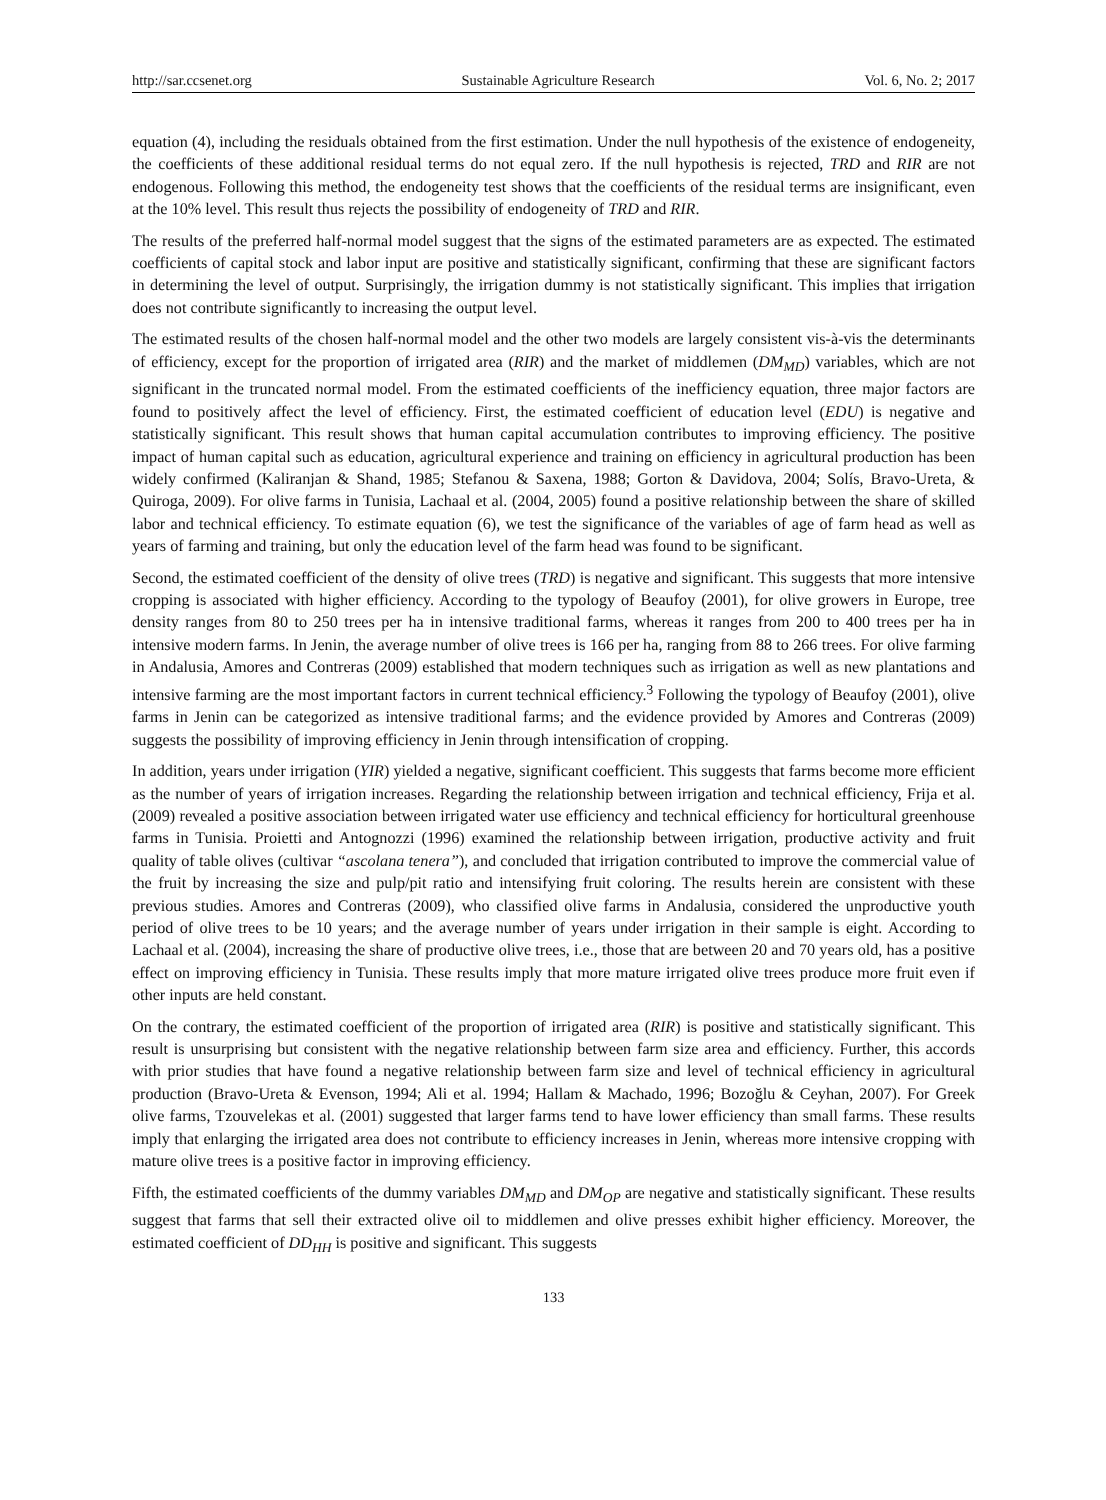http://sar.ccsenet.org Sustainable Agriculture Research Vol. 6, No. 2; 2017
equation (4), including the residuals obtained from the first estimation. Under the null hypothesis of the existence of endogeneity, the coefficients of these additional residual terms do not equal zero. If the null hypothesis is rejected, TRD and RIR are not endogenous. Following this method, the endogeneity test shows that the coefficients of the residual terms are insignificant, even at the 10% level. This result thus rejects the possibility of endogeneity of TRD and RIR.
The results of the preferred half-normal model suggest that the signs of the estimated parameters are as expected. The estimated coefficients of capital stock and labor input are positive and statistically significant, confirming that these are significant factors in determining the level of output. Surprisingly, the irrigation dummy is not statistically significant. This implies that irrigation does not contribute significantly to increasing the output level.
The estimated results of the chosen half-normal model and the other two models are largely consistent vis-à-vis the determinants of efficiency, except for the proportion of irrigated area (RIR) and the market of middlemen (DM<sub>MD</sub>) variables, which are not significant in the truncated normal model. From the estimated coefficients of the inefficiency equation, three major factors are found to positively affect the level of efficiency. First, the estimated coefficient of education level (EDU) is negative and statistically significant. This result shows that human capital accumulation contributes to improving efficiency. The positive impact of human capital such as education, agricultural experience and training on efficiency in agricultural production has been widely confirmed (Kaliranjan & Shand, 1985; Stefanou & Saxena, 1988; Gorton & Davidova, 2004; Solís, Bravo-Ureta, & Quiroga, 2009). For olive farms in Tunisia, Lachaal et al. (2004, 2005) found a positive relationship between the share of skilled labor and technical efficiency. To estimate equation (6), we test the significance of the variables of age of farm head as well as years of farming and training, but only the education level of the farm head was found to be significant.
Second, the estimated coefficient of the density of olive trees (TRD) is negative and significant. This suggests that more intensive cropping is associated with higher efficiency. According to the typology of Beaufoy (2001), for olive growers in Europe, tree density ranges from 80 to 250 trees per ha in intensive traditional farms, whereas it ranges from 200 to 400 trees per ha in intensive modern farms. In Jenin, the average number of olive trees is 166 per ha, ranging from 88 to 266 trees. For olive farming in Andalusia, Amores and Contreras (2009) established that modern techniques such as irrigation as well as new plantations and intensive farming are the most important factors in current technical efficiency.<sup>3</sup> Following the typology of Beaufoy (2001), olive farms in Jenin can be categorized as intensive traditional farms; and the evidence provided by Amores and Contreras (2009) suggests the possibility of improving efficiency in Jenin through intensification of cropping.
In addition, years under irrigation (YIR) yielded a negative, significant coefficient. This suggests that farms become more efficient as the number of years of irrigation increases. Regarding the relationship between irrigation and technical efficiency, Frija et al. (2009) revealed a positive association between irrigated water use efficiency and technical efficiency for horticultural greenhouse farms in Tunisia. Proietti and Antognozzi (1996) examined the relationship between irrigation, productive activity and fruit quality of table olives (cultivar “ascolana tenera”), and concluded that irrigation contributed to improve the commercial value of the fruit by increasing the size and pulp/pit ratio and intensifying fruit coloring. The results herein are consistent with these previous studies. Amores and Contreras (2009), who classified olive farms in Andalusia, considered the unproductive youth period of olive trees to be 10 years; and the average number of years under irrigation in their sample is eight. According to Lachaal et al. (2004), increasing the share of productive olive trees, i.e., those that are between 20 and 70 years old, has a positive effect on improving efficiency in Tunisia. These results imply that more mature irrigated olive trees produce more fruit even if other inputs are held constant.
On the contrary, the estimated coefficient of the proportion of irrigated area (RIR) is positive and statistically significant. This result is unsurprising but consistent with the negative relationship between farm size area and efficiency. Further, this accords with prior studies that have found a negative relationship between farm size and level of technical efficiency in agricultural production (Bravo-Ureta & Evenson, 1994; Ali et al. 1994; Hallam & Machado, 1996; Bozoğlu & Ceyhan, 2007). For Greek olive farms, Tzouvelekas et al. (2001) suggested that larger farms tend to have lower efficiency than small farms. These results imply that enlarging the irrigated area does not contribute to efficiency increases in Jenin, whereas more intensive cropping with mature olive trees is a positive factor in improving efficiency.
Fifth, the estimated coefficients of the dummy variables DM<sub>MD</sub> and DM<sub>OP</sub> are negative and statistically significant. These results suggest that farms that sell their extracted olive oil to middlemen and olive presses exhibit higher efficiency. Moreover, the estimated coefficient of DD<sub>HH</sub> is positive and significant. This suggests
133